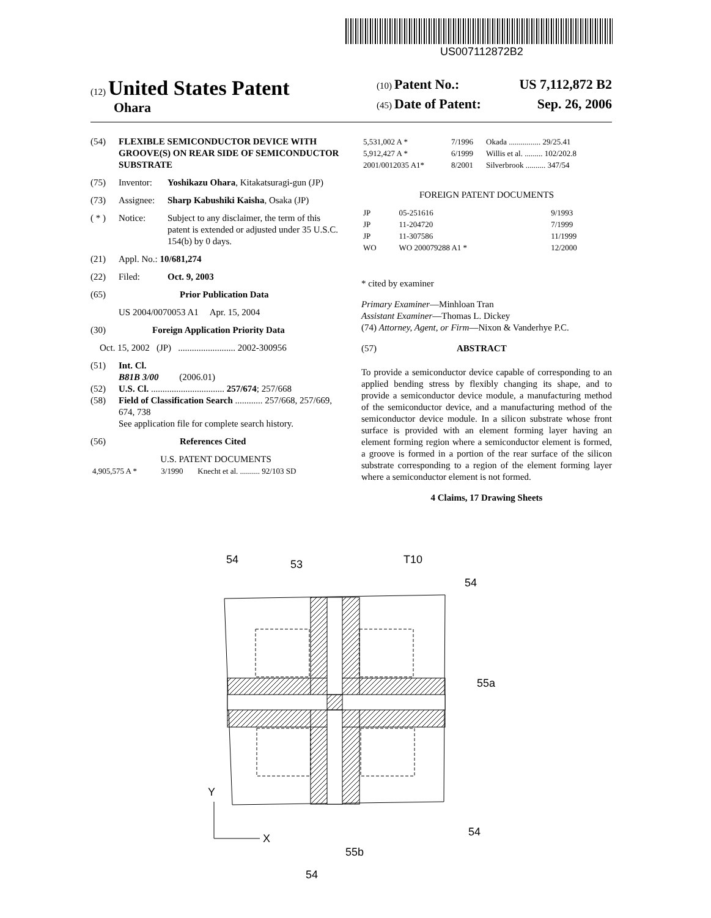US007112872B2
(12) United States Patent
Ohara
(10) Patent No.: US 7,112,872 B2
(45) Date of Patent: Sep. 26, 2006
(54) FLEXIBLE SEMICONDUCTOR DEVICE WITH GROOVE(S) ON REAR SIDE OF SEMICONDUCTOR SUBSTRATE
(75) Inventor: Yoshikazu Ohara, Kitakatsuragi-gun (JP)
(73) Assignee: Sharp Kabushiki Kaisha, Osaka (JP)
( * ) Notice: Subject to any disclaimer, the term of this patent is extended or adjusted under 35 U.S.C. 154(b) by 0 days.
(21) Appl. No.: 10/681,274
(22) Filed: Oct. 9, 2003
(65) Prior Publication Data
US 2004/0070053 A1 Apr. 15, 2004
(30) Foreign Application Priority Data
Oct. 15, 2002 (JP) ......................... 2002-300956
(51) Int. Cl.
B81B 3/00 (2006.01)
(52) U.S. Cl. ................................ 257/674; 257/668
(58) Field of Classification Search ............ 257/668, 257/669, 674, 738
See application file for complete search history.
(56) References Cited
U.S. PATENT DOCUMENTS
| 4,905,575 A * | 3/1990 | Knecht et al. .......... 92/103 SD |
| 5,531,002 A * | 7/1996 | Okada ................ 29/25.41 |
| 5,912,427 A * | 6/1999 | Willis et al. ......... 102/202.8 |
| 2001/0012035 A1* | 8/2001 | Silverbrook .......... 347/54 |
FOREIGN PATENT DOCUMENTS
| JP | 05-251616 | 9/1993 |
| JP | 11-204720 | 7/1999 |
| JP | 11-307586 | 11/1999 |
| WO | WO 200079288 A1 * | 12/2000 |
* cited by examiner
Primary Examiner—Minhloan Tran
Assistant Examiner—Thomas L. Dickey
(74) Attorney, Agent, or Firm—Nixon & Vanderhye P.C.
(57) ABSTRACT
To provide a semiconductor device capable of corresponding to an applied bending stress by flexibly changing its shape, and to provide a semiconductor device module, a manufacturing method of the semiconductor device, and a manufacturing method of the semiconductor device module. In a silicon substrate whose front surface is provided with an element forming layer having an element forming region where a semiconductor element is formed, a groove is formed in a portion of the rear surface of the silicon substrate corresponding to a region of the element forming layer where a semiconductor element is not formed.
4 Claims, 17 Drawing Sheets
54
53
T10
54
55a
Y
X
54
55b
54